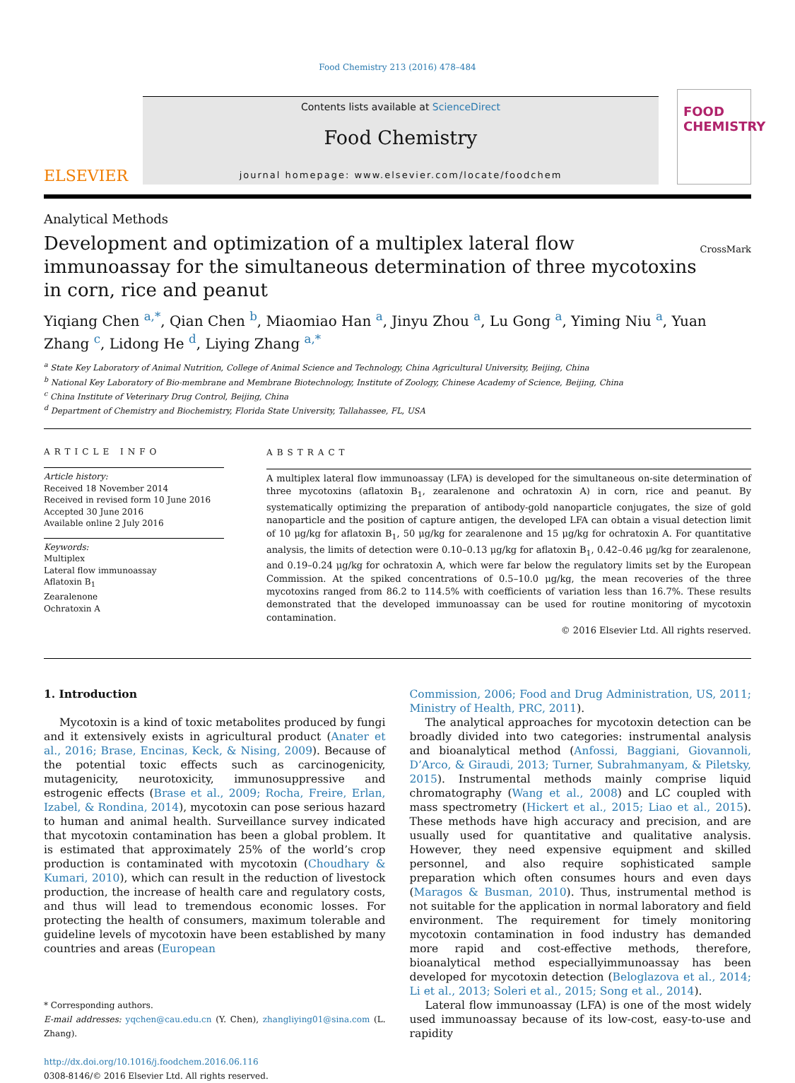Food Chemistry 213 (2016) 478–484
ELSEVIER
Contents lists available at ScienceDirect
Food Chemistry
journal homepage: www.elsevier.com/locate/foodchem
FOOD
CHEMISTRY
Analytical Methods
Development and optimization of a multiplex lateral flow immunoassay for the simultaneous determination of three mycotoxins in corn, rice and peanut
CrossMark
Yiqiang Chen <sup>a,*</sup>, Qian Chen <sup>b</sup>, Miaomiao Han <sup>a</sup>, Jinyu Zhou <sup>a</sup>, Lu Gong <sup>a</sup>, Yiming Niu <sup>a</sup>, Yuan Zhang <sup>c</sup>, Lidong He <sup>d</sup>, Liying Zhang <sup>a,*</sup>
<sup>a</sup> State Key Laboratory of Animal Nutrition, College of Animal Science and Technology, China Agricultural University, Beijing, China
<sup>b</sup> National Key Laboratory of Bio-membrane and Membrane Biotechnology, Institute of Zoology, Chinese Academy of Science, Beijing, China
<sup>c</sup> China Institute of Veterinary Drug Control, Beijing, China
<sup>d</sup> Department of Chemistry and Biochemistry, Florida State University, Tallahassee, FL, USA
ARTICLE INFO
Article history:
Received 18 November 2014
Received in revised form 10 June 2016
Accepted 30 June 2016
Available online 2 July 2016
Keywords:
Multiplex
Lateral flow immunoassay
Aflatoxin B<sub>1</sub>
Zearalenone
Ochratoxin A
ABSTRACT
A multiplex lateral flow immunoassay (LFA) is developed for the simultaneous on-site determination of three mycotoxins (aflatoxin B<sub>1</sub>, zearalenone and ochratoxin A) in corn, rice and peanut. By systematically optimizing the preparation of antibody-gold nanoparticle conjugates, the size of gold nanoparticle and the position of capture antigen, the developed LFA can obtain a visual detection limit of 10 μg/kg for aflatoxin B<sub>1</sub>, 50 μg/kg for zearalenone and 15 μg/kg for ochratoxin A. For quantitative analysis, the limits of detection were 0.10–0.13 μg/kg for aflatoxin B<sub>1</sub>, 0.42–0.46 μg/kg for zearalenone, and 0.19–0.24 μg/kg for ochratoxin A, which were far below the regulatory limits set by the European Commission. At the spiked concentrations of 0.5–10.0 μg/kg, the mean recoveries of the three mycotoxins ranged from 86.2 to 114.5% with coefficients of variation less than 16.7%. These results demonstrated that the developed immunoassay can be used for routine monitoring of mycotoxin contamination.
© 2016 Elsevier Ltd. All rights reserved.
1. Introduction
Mycotoxin is a kind of toxic metabolites produced by fungi and it extensively exists in agricultural product (Anater et al., 2016; Brase, Encinas, Keck, & Nising, 2009). Because of the potential toxic effects such as carcinogenicity, mutagenicity, neurotoxicity, immunosuppressive and estrogenic effects (Brase et al., 2009; Rocha, Freire, Erlan, Izabel, & Rondina, 2014), mycotoxin can pose serious hazard to human and animal health. Surveillance survey indicated that mycotoxin contamination has been a global problem. It is estimated that approximately 25% of the world’s crop production is contaminated with mycotoxin (Choudhary & Kumari, 2010), which can result in the reduction of livestock production, the increase of health care and regulatory costs, and thus will lead to tremendous economic losses. For protecting the health of consumers, maximum tolerable and guideline levels of mycotoxin have been established by many countries and areas (European
* Corresponding authors.
E-mail addresses: yqchen@cau.edu.cn (Y. Chen), zhangliying01@sina.com (L. Zhang).
http://dx.doi.org/10.1016/j.foodchem.2016.06.116
0308-8146/© 2016 Elsevier Ltd. All rights reserved.
Commission, 2006; Food and Drug Administration, US, 2011; Ministry of Health, PRC, 2011).
The analytical approaches for mycotoxin detection can be broadly divided into two categories: instrumental analysis and bioanalytical method (Anfossi, Baggiani, Giovannoli, D’Arco, & Giraudi, 2013; Turner, Subrahmanyam, & Piletsky, 2015). Instrumental methods mainly comprise liquid chromatography (Wang et al., 2008) and LC coupled with mass spectrometry (Hickert et al., 2015; Liao et al., 2015). These methods have high accuracy and precision, and are usually used for quantitative and qualitative analysis. However, they need expensive equipment and skilled personnel, and also require sophisticated sample preparation which often consumes hours and even days (Maragos & Busman, 2010). Thus, instrumental method is not suitable for the application in normal laboratory and field environment. The requirement for timely monitoring mycotoxin contamination in food industry has demanded more rapid and cost-effective methods, therefore, bioanalytical method especiallyimmunoassay has been developed for mycotoxin detection (Beloglazova et al., 2014; Li et al., 2013; Soleri et al., 2015; Song et al., 2014).
Lateral flow immunoassay (LFA) is one of the most widely used immunoassay because of its low-cost, easy-to-use and rapidity